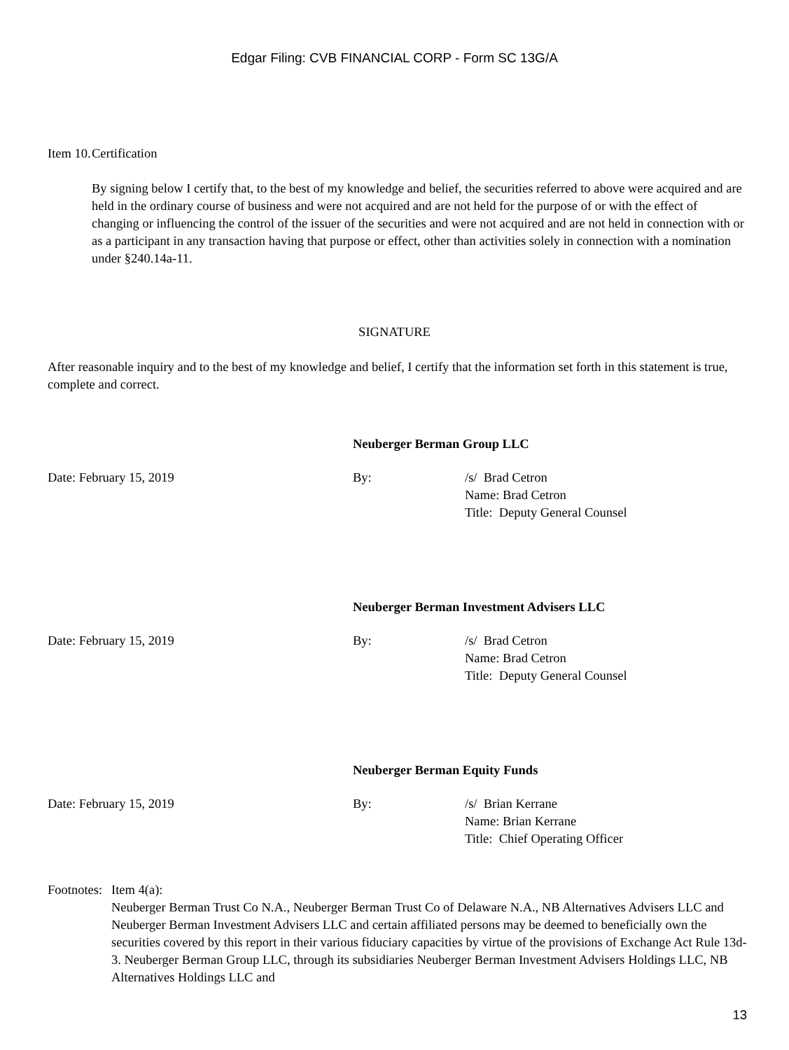Edgar Filing: CVB FINANCIAL CORP - Form SC 13G/A
Item 10.
Certification
By signing below I certify that, to the best of my knowledge and belief, the securities referred to above were acquired and are held in the ordinary course of business and were not acquired and are not held for the purpose of or with the effect of changing or influencing the control of the issuer of the securities and were not acquired and are not held in connection with or as a participant in any transaction having that purpose or effect, other than activities solely in connection with a nomination under §240.14a-11.
SIGNATURE
After reasonable inquiry and to the best of my knowledge and belief, I certify that the information set forth in this statement is true, complete and correct.
Neuberger Berman Group LLC
Date: February 15, 2019 By: /s/ Brad Cetron
Name: Brad Cetron
Title: Deputy General Counsel
Neuberger Berman Investment Advisers LLC
Date: February 15, 2019 By: /s/ Brad Cetron
Name: Brad Cetron
Title: Deputy General Counsel
Neuberger Berman Equity Funds
Date: February 15, 2019 By: /s/ Brian Kerrane
Name: Brian Kerrane
Title: Chief Operating Officer
Footnotes:
Item 4(a):
Neuberger Berman Trust Co N.A., Neuberger Berman Trust Co of Delaware N.A., NB Alternatives Advisers LLC and Neuberger Berman Investment Advisers LLC and certain affiliated persons may be deemed to beneficially own the securities covered by this report in their various fiduciary capacities by virtue of the provisions of Exchange Act Rule 13d-3. Neuberger Berman Group LLC, through its subsidiaries Neuberger Berman Investment Advisers Holdings LLC, NB Alternatives Holdings LLC and
13